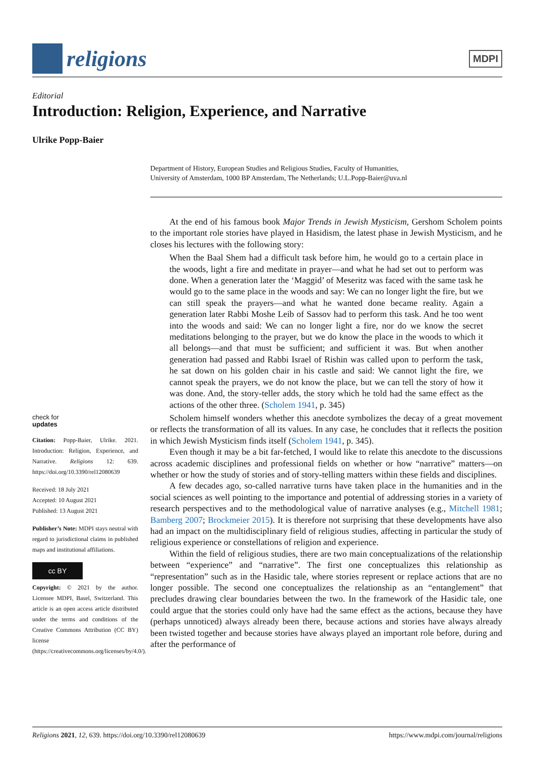religions
MDPI
Editorial
Introduction: Religion, Experience, and Narrative
Ulrike Popp-Baier
Department of History, European Studies and Religious Studies, Faculty of Humanities,
University of Amsterdam, 1000 BP Amsterdam, The Netherlands; U.L.Popp-Baier@uva.nl
check for
updates
Citation: Popp-Baier, Ulrike. 2021. Introduction: Religion, Experience, and Narrative. Religions 12: 639. https://doi.org/10.3390/rel12080639
Received: 18 July 2021
Accepted: 10 August 2021
Published: 13 August 2021
Publisher’s Note: MDPI stays neutral with regard to jurisdictional claims in published maps and institutional affiliations.
cc BY
Copyright: © 2021 by the author. Licensee MDPI, Basel, Switzerland. This article is an open access article distributed under the terms and conditions of the Creative Commons Attribution (CC BY) license (https://creativecommons.org/licenses/by/4.0/).
At the end of his famous book Major Trends in Jewish Mysticism, Gershom Scholem points to the important role stories have played in Hasidism, the latest phase in Jewish Mysticism, and he closes his lectures with the following story:
When the Baal Shem had a difficult task before him, he would go to a certain place in the woods, light a fire and meditate in prayer—and what he had set out to perform was done. When a generation later the ‘Maggid’ of Meseritz was faced with the same task he would go to the same place in the woods and say: We can no longer light the fire, but we can still speak the prayers—and what he wanted done became reality. Again a generation later Rabbi Moshe Leib of Sassov had to perform this task. And he too went into the woods and said: We can no longer light a fire, nor do we know the secret meditations belonging to the prayer, but we do know the place in the woods to which it all belongs—and that must be sufficient; and sufficient it was. But when another generation had passed and Rabbi Israel of Rishin was called upon to perform the task, he sat down on his golden chair in his castle and said: We cannot light the fire, we cannot speak the prayers, we do not know the place, but we can tell the story of how it was done. And, the story-teller adds, the story which he told had the same effect as the actions of the other three. (Scholem 1941, p. 345)
Scholem himself wonders whether this anecdote symbolizes the decay of a great movement or reflects the transformation of all its values. In any case, he concludes that it reflects the position in which Jewish Mysticism finds itself (Scholem 1941, p. 345).
Even though it may be a bit far-fetched, I would like to relate this anecdote to the discussions across academic disciplines and professional fields on whether or how “narrative” matters—on whether or how the study of stories and of story-telling matters within these fields and disciplines.
A few decades ago, so-called narrative turns have taken place in the humanities and in the social sciences as well pointing to the importance and potential of addressing stories in a variety of research perspectives and to the methodological value of narrative analyses (e.g., Mitchell 1981; Bamberg 2007; Brockmeier 2015). It is therefore not surprising that these developments have also had an impact on the multidisciplinary field of religious studies, affecting in particular the study of religious experience or constellations of religion and experience.
Within the field of religious studies, there are two main conceptualizations of the relationship between “experience” and “narrative”. The first one conceptualizes this relationship as “representation” such as in the Hasidic tale, where stories represent or replace actions that are no longer possible. The second one conceptualizes the relationship as an “entanglement” that precludes drawing clear boundaries between the two. In the framework of the Hasidic tale, one could argue that the stories could only have had the same effect as the actions, because they have (perhaps unnoticed) always already been there, because actions and stories have always already been twisted together and because stories have always played an important role before, during and after the performance of
Religions 2021, 12, 639. https://doi.org/10.3390/rel12080639 https://www.mdpi.com/journal/religions